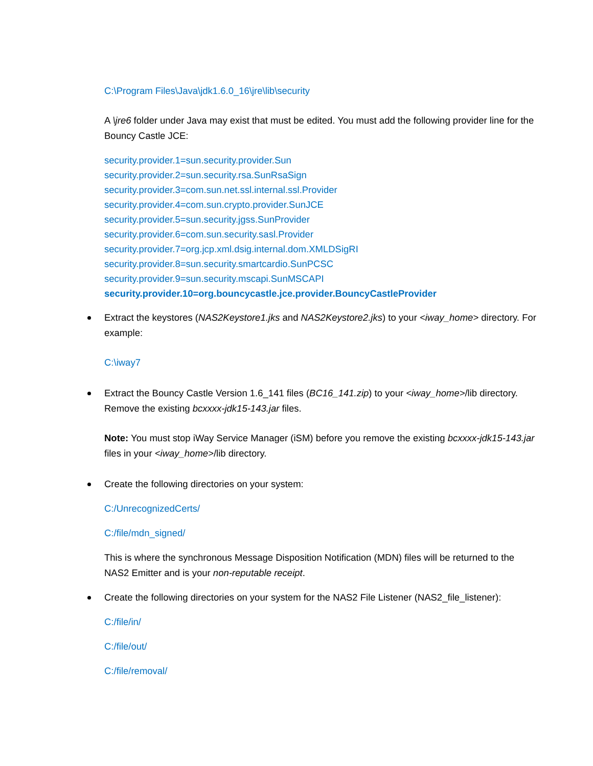C:\Program Files\Java\jdk1.6.0_16\jre\lib\security
A \jre6 folder under Java may exist that must be edited. You must add the following provider line for the Bouncy Castle JCE:
security.provider.1=sun.security.provider.Sun
security.provider.2=sun.security.rsa.SunRsaSign
security.provider.3=com.sun.net.ssl.internal.ssl.Provider
security.provider.4=com.sun.crypto.provider.SunJCE
security.provider.5=sun.security.jgss.SunProvider
security.provider.6=com.sun.security.sasl.Provider
security.provider.7=org.jcp.xml.dsig.internal.dom.XMLDSigRI
security.provider.8=sun.security.smartcardio.SunPCSC
security.provider.9=sun.security.mscapi.SunMSCAPI
security.provider.10=org.bouncycastle.jce.provider.BouncyCastleProvider
Extract the keystores (NAS2Keystore1.jks and NAS2Keystore2.jks) to your <iway_home> directory. For example:
C:\iway7
Extract the Bouncy Castle Version 1.6_141 files (BC16_141.zip) to your <iway_home>/lib directory. Remove the existing bcxxxx-jdk15-143.jar files.
Note: You must stop iWay Service Manager (iSM) before you remove the existing bcxxxx-jdk15-143.jar files in your <iway_home>/lib directory.
Create the following directories on your system:
C:/UnrecognizedCerts/
C:/file/mdn_signed/
This is where the synchronous Message Disposition Notification (MDN) files will be returned to the NAS2 Emitter and is your non-reputable receipt.
Create the following directories on your system for the NAS2 File Listener (NAS2_file_listener):
C:/file/in/
C:/file/out/
C:/file/removal/